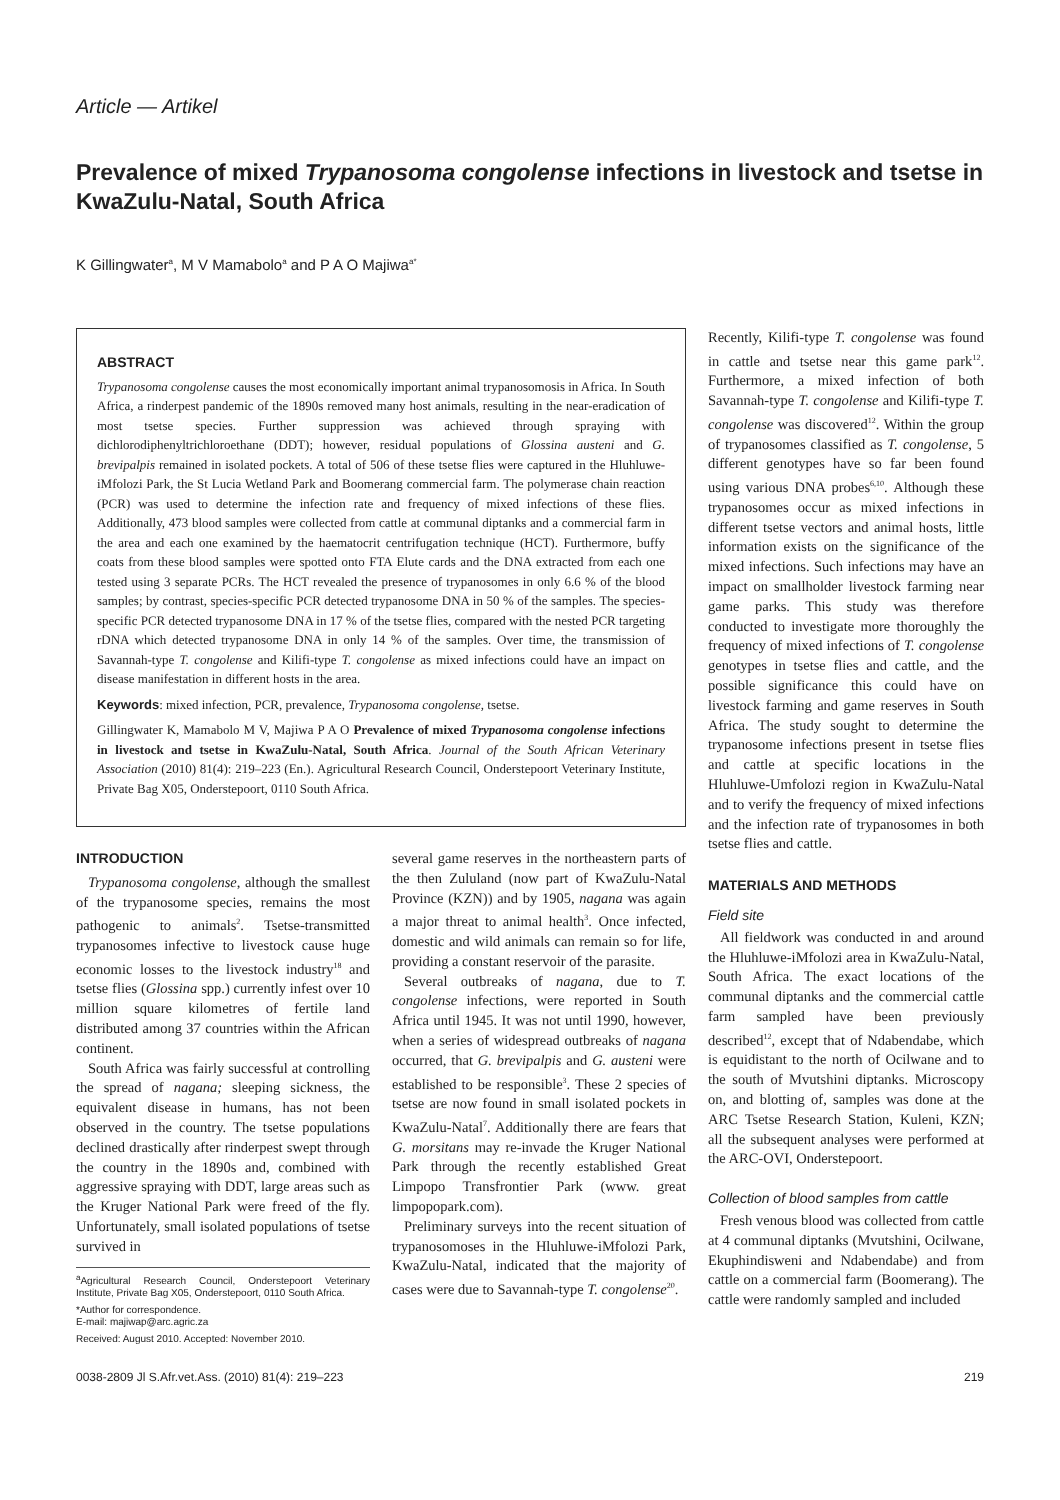Article — Artikel
Prevalence of mixed Trypanosoma congolense infections in livestock and tsetse in KwaZulu-Natal, South Africa
K Gillingwater<sup>a</sup>, M V Mamabolo<sup>a</sup> and P A O Majiwa<sup>a*</sup>
ABSTRACT
Trypanosoma congolense causes the most economically important animal trypanosomosis in Africa. In South Africa, a rinderpest pandemic of the 1890s removed many host animals, resulting in the near-eradication of most tsetse species. Further suppression was achieved through spraying with dichlorodiphenyltrichloroethane (DDT); however, residual populations of Glossina austeni and G. brevipalpis remained in isolated pockets. A total of 506 of these tsetse flies were captured in the Hluhluwe-iMfolozi Park, the St Lucia Wetland Park and Boomerang commercial farm. The polymerase chain reaction (PCR) was used to determine the infection rate and frequency of mixed infections of these flies. Additionally, 473 blood samples were collected from cattle at communal diptanks and a commercial farm in the area and each one examined by the haematocrit centrifugation technique (HCT). Furthermore, buffy coats from these blood samples were spotted onto FTA Elute cards and the DNA extracted from each one tested using 3 separate PCRs. The HCT revealed the presence of trypanosomes in only 6.6 % of the blood samples; by contrast, species-specific PCR detected trypanosome DNA in 50 % of the samples. The species-specific PCR detected trypanosome DNA in 17 % of the tsetse flies, compared with the nested PCR targeting rDNA which detected trypanosome DNA in only 14 % of the samples. Over time, the transmission of Savannah-type T. congolense and Kilifi-type T. congolense as mixed infections could have an impact on disease manifestation in different hosts in the area.
Keywords: mixed infection, PCR, prevalence, Trypanosoma congolense, tsetse.
Gillingwater K, Mamabolo M V, Majiwa P A O Prevalence of mixed Trypanosoma congolense infections in livestock and tsetse in KwaZulu-Natal, South Africa. Journal of the South African Veterinary Association (2010) 81(4): 219–223 (En.). Agricultural Research Council, Onderstepoort Veterinary Institute, Private Bag X05, Onderstepoort, 0110 South Africa.
INTRODUCTION
Trypanosoma congolense, although the smallest of the trypanosome species, remains the most pathogenic to animals<sup>2</sup>. Tsetse-transmitted trypanosomes infective to livestock cause huge economic losses to the livestock industry<sup>18</sup> and tsetse flies (Glossina spp.) currently infest over 10 million square kilometres of fertile land distributed among 37 countries within the African continent.
South Africa was fairly successful at controlling the spread of nagana; sleeping sickness, the equivalent disease in humans, has not been observed in the country. The tsetse populations declined drastically after rinderpest swept through the country in the 1890s and, combined with aggressive spraying with DDT, large areas such as the Kruger National Park were freed of the fly. Unfortunately, small isolated populations of tsetse survived in
<sup>a</sup> Agricultural Research Council, Onderstepoort Veterinary Institute, Private Bag X05, Onderstepoort, 0110 South Africa.
*Author for correspondence.
E-mail: majiwap@arc.agric.za
Received: August 2010. Accepted: November 2010.
several game reserves in the northeastern parts of the then Zululand (now part of KwaZulu-Natal Province (KZN)) and by 1905, nagana was again a major threat to animal health<sup>3</sup>. Once infected, domestic and wild animals can remain so for life, providing a constant reservoir of the parasite.
Several outbreaks of nagana, due to T. congolense infections, were reported in South Africa until 1945. It was not until 1990, however, when a series of widespread outbreaks of nagana occurred, that G. brevipalpis and G. austeni were established to be responsible<sup>3</sup>. These 2 species of tsetse are now found in small isolated pockets in KwaZulu-Natal<sup>7</sup>. Additionally there are fears that G. morsitans may re-invade the Kruger National Park through the recently established Great Limpopo Transfrontier Park (www. great limpopopark.com).
Preliminary surveys into the recent situation of trypanosomoses in the Hluhluwe-iMfolozi Park, KwaZulu-Natal, indicated that the majority of cases were due to Savannah-type T. congolense<sup>20</sup>.
Recently, Kilifi-type T. congolense was found in cattle and tsetse near this game park<sup>12</sup>. Furthermore, a mixed infection of both Savannah-type T. congolense and Kilifi-type T. congolense was discovered<sup>12</sup>. Within the group of trypanosomes classified as T. congolense, 5 different genotypes have so far been found using various DNA probes<sup>6,10</sup>. Although these trypanosomes occur as mixed infections in different tsetse vectors and animal hosts, little information exists on the significance of the mixed infections. Such infections may have an impact on smallholder livestock farming near game parks. This study was therefore conducted to investigate more thoroughly the frequency of mixed infections of T. congolense genotypes in tsetse flies and cattle, and the possible significance this could have on livestock farming and game reserves in South Africa. The study sought to determine the trypanosome infections present in tsetse flies and cattle at specific locations in the Hluhluwe-Umfolozi region in KwaZulu-Natal and to verify the frequency of mixed infections and the infection rate of trypanosomes in both tsetse flies and cattle.
MATERIALS AND METHODS
Field site
All fieldwork was conducted in and around the Hluhluwe-iMfolozi area in KwaZulu-Natal, South Africa. The exact locations of the communal diptanks and the commercial cattle farm sampled have been previously described<sup>12</sup>, except that of Ndabendabe, which is equidistant to the north of Ocilwane and to the south of Mvutshini diptanks. Microscopy on, and blotting of, samples was done at the ARC Tsetse Research Station, Kuleni, KZN; all the subsequent analyses were performed at the ARC-OVI, Onderstepoort.
Collection of blood samples from cattle
Fresh venous blood was collected from cattle at 4 communal diptanks (Mvutshini, Ocilwane, Ekuphindisweni and Ndabendabe) and from cattle on a commercial farm (Boomerang). The cattle were randomly sampled and included
0038-2809 Jl S.Afr.vet.Ass. (2010) 81(4): 219–223 219